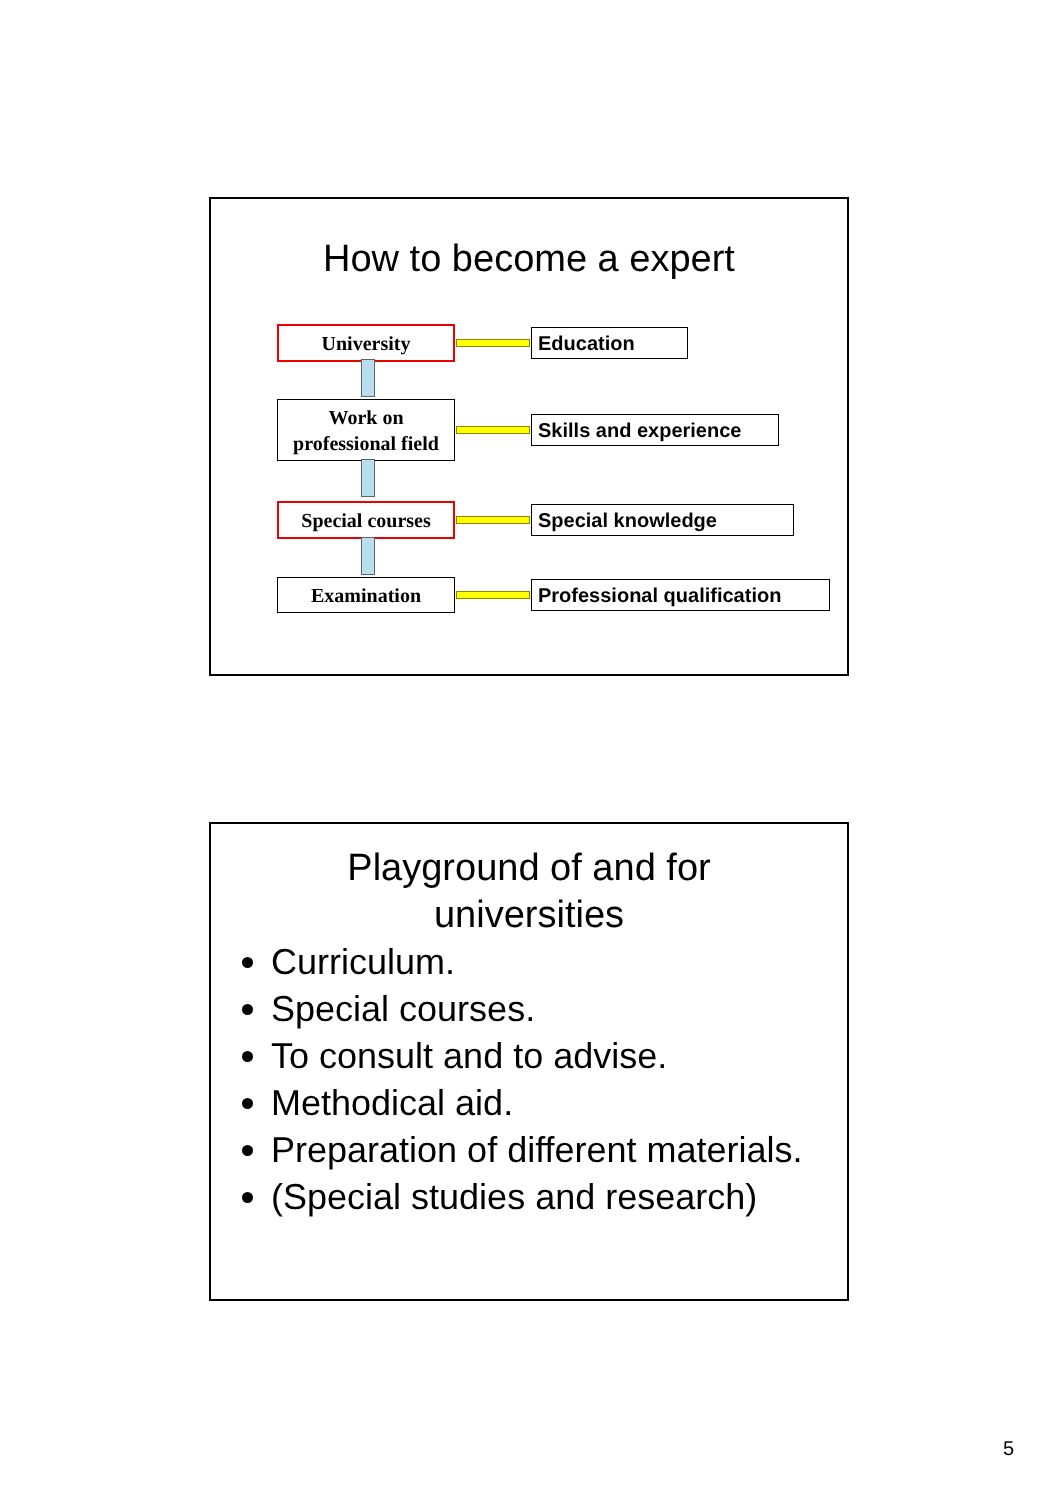How to become a expert
University
Education
Work on
professional field
Skills and experience
Special courses
Special knowledge
Examination
Professional qualification
Playground of and for
universities
Curriculum.
Special courses.
To consult and to advise.
Methodical aid.
Preparation of different materials.
(Special studies and research)
5